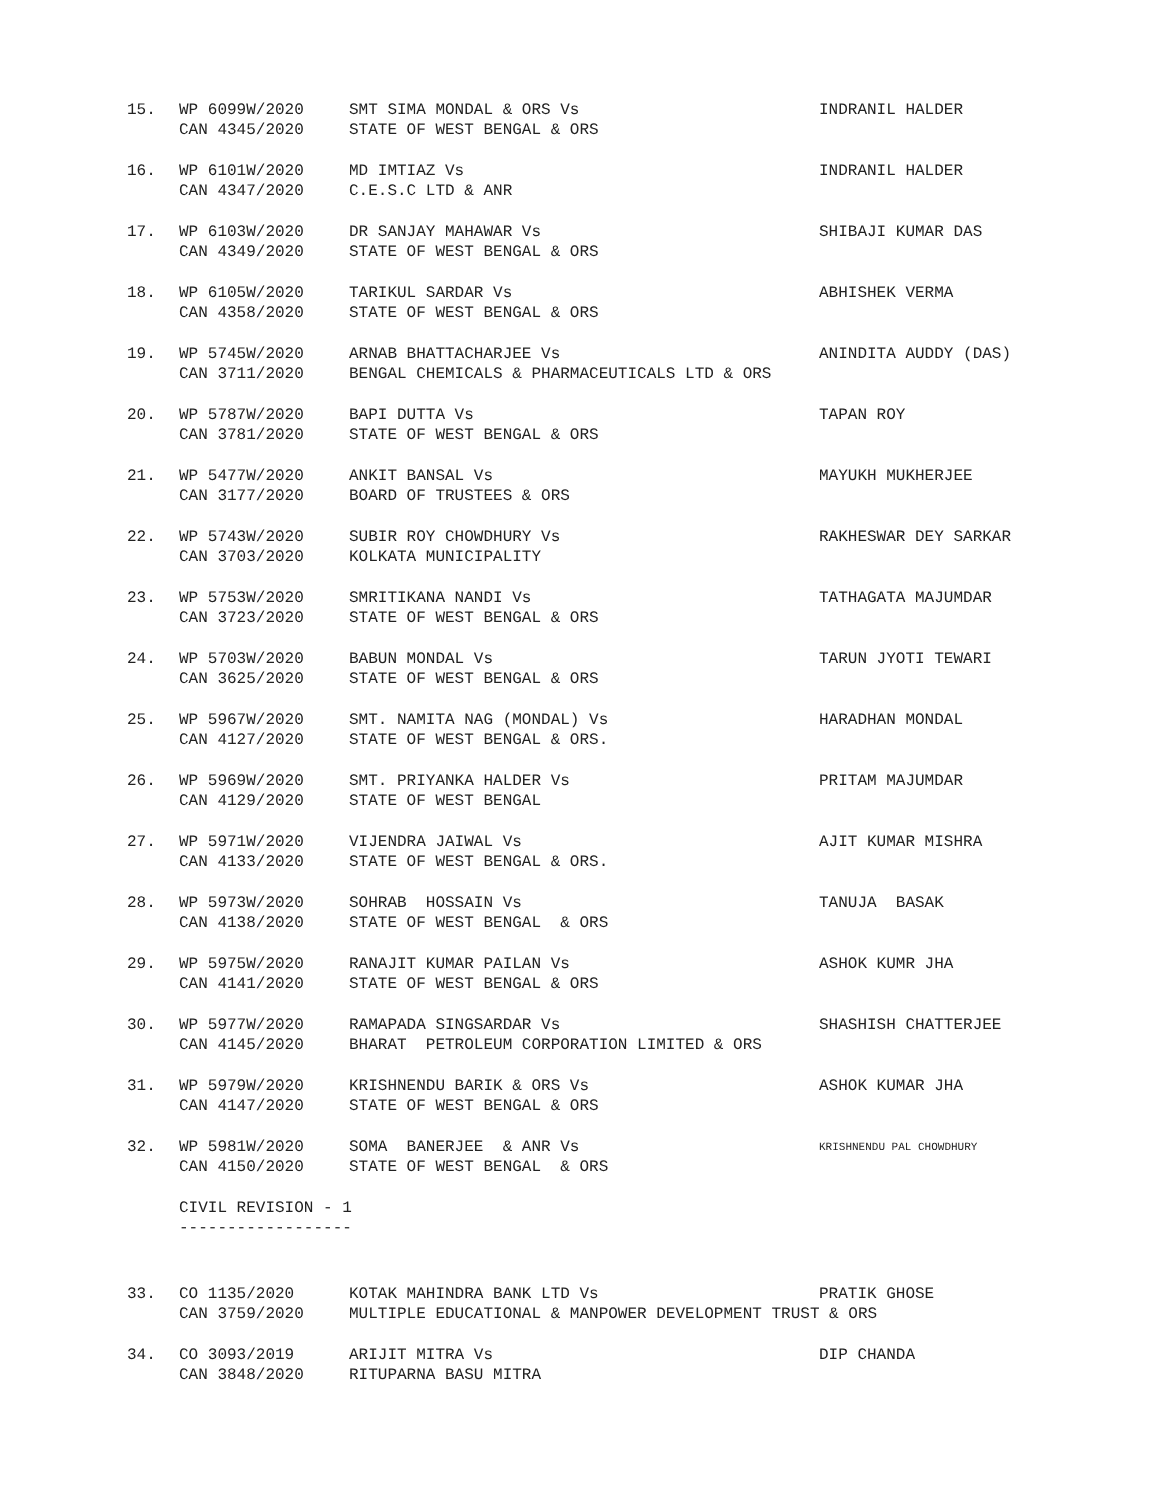15. WP 6099W/2020 SMT SIMA MONDAL & ORS Vs INDRANIL HALDER
CAN 4345/2020 STATE OF WEST BENGAL & ORS
16. WP 6101W/2020 MD IMTIAZ Vs INDRANIL HALDER
CAN 4347/2020 C.E.S.C LTD & ANR
17. WP 6103W/2020 DR SANJAY MAHAWAR Vs SHIBAJI KUMAR DAS
CAN 4349/2020 STATE OF WEST BENGAL & ORS
18. WP 6105W/2020 TARIKUL SARDAR Vs ABHISHEK VERMA
CAN 4358/2020 STATE OF WEST BENGAL & ORS
19. WP 5745W/2020 ARNAB BHATTACHARJEE Vs ANINDITA AUDDY (DAS)
CAN 3711/2020 BENGAL CHEMICALS & PHARMACEUTICALS LTD & ORS
20. WP 5787W/2020 BAPI DUTTA Vs TAPAN ROY
CAN 3781/2020 STATE OF WEST BENGAL & ORS
21. WP 5477W/2020 ANKIT BANSAL Vs MAYUKH MUKHERJEE
CAN 3177/2020 BOARD OF TRUSTEES & ORS
22. WP 5743W/2020 SUBIR ROY CHOWDHURY Vs RAKHESWAR DEY SARKAR
CAN 3703/2020 KOLKATA MUNICIPALITY
23. WP 5753W/2020 SMRITIKANA NANDI Vs TATHAGATA MAJUMDAR
CAN 3723/2020 STATE OF WEST BENGAL & ORS
24. WP 5703W/2020 BABUN MONDAL Vs TARUN JYOTI TEWARI
CAN 3625/2020 STATE OF WEST BENGAL & ORS
25. WP 5967W/2020 SMT. NAMITA NAG (MONDAL) Vs HARADHAN MONDAL
CAN 4127/2020 STATE OF WEST BENGAL & ORS.
26. WP 5969W/2020 SMT. PRIYANKA HALDER Vs PRITAM MAJUMDAR
CAN 4129/2020 STATE OF WEST BENGAL
27. WP 5971W/2020 VIJENDRA JAIWAL Vs AJIT KUMAR MISHRA
CAN 4133/2020 STATE OF WEST BENGAL & ORS.
28. WP 5973W/2020 SOHRAB HOSSAIN Vs TANUJA BASAK
CAN 4138/2020 STATE OF WEST BENGAL & ORS
29. WP 5975W/2020 RANAJIT KUMAR PAILAN Vs ASHOK KUMR JHA
CAN 4141/2020 STATE OF WEST BENGAL & ORS
30. WP 5977W/2020 RAMAPADA SINGSARDAR Vs SHASHISH CHATTERJEE
CAN 4145/2020 BHARAT PETROLEUM CORPORATION LIMITED & ORS
31. WP 5979W/2020 KRISHNENDU BARIK & ORS Vs ASHOK KUMAR JHA
CAN 4147/2020 STATE OF WEST BENGAL & ORS
32. WP 5981W/2020 SOMA BANERJEE & ANR Vs KRISHNENDU PAL CHOWDHURY
CAN 4150/2020 STATE OF WEST BENGAL & ORS
CIVIL REVISION - 1
------------------
33. CO 1135/2020 KOTAK MAHINDRA BANK LTD Vs PRATIK GHOSE
CAN 3759/2020 MULTIPLE EDUCATIONAL & MANPOWER DEVELOPMENT TRUST & ORS
34. CO 3093/2019 ARIJIT MITRA Vs DIP CHANDA
CAN 3848/2020 RITUPARNA BASU MITRA